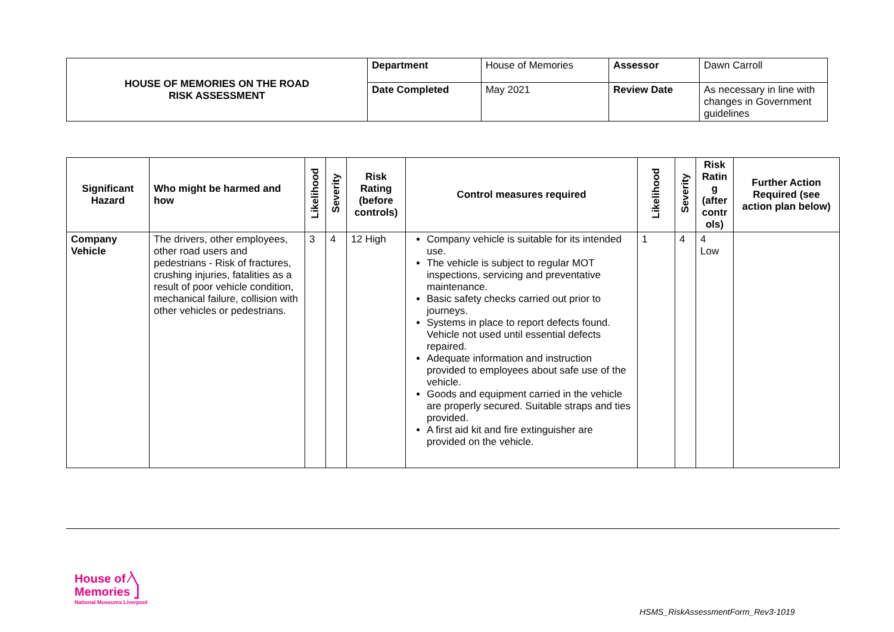| HOUSE OF MEMORIES ON THE ROAD RISK ASSESSMENT | Department | House of Memories | Assessor | Dawn Carroll |
| | Date Completed | May 2021 | Review Date | As necessary in line with changes in Government guidelines |
| Significant Hazard | Who might be harmed and how | Likelihood | Severity | Risk Rating (before controls) | Control measures required | Likelihood | Severity | Risk Ratin g (after contr ols) | Further Action Required (see action plan below) |
| --- | --- | --- | --- | --- | --- | --- | --- | --- | --- |
| Company Vehicle | The drivers, other employees, other road users and pedestrians - Risk of fractures, crushing injuries, fatalities as a result of poor vehicle condition, mechanical failure, collision with other vehicles or pedestrians. | 3 | 4 | 12 High | Company vehicle is suitable for its intended use. The vehicle is subject to regular MOT inspections, servicing and preventative maintenance. Basic safety checks carried out prior to journeys. Systems in place to report defects found. Vehicle not used until essential defects repaired. Adequate information and instruction provided to employees about safe use of the vehicle. Goods and equipment carried in the vehicle are properly secured. Suitable straps and ties provided. A first aid kit and fire extinguisher are provided on the vehicle. | 1 | 4 | 4 Low | |
House of ⁄╲
Memories ⎦
National Museums Liverpool
HSMS_RiskAssessmentForm_Rev3-1019